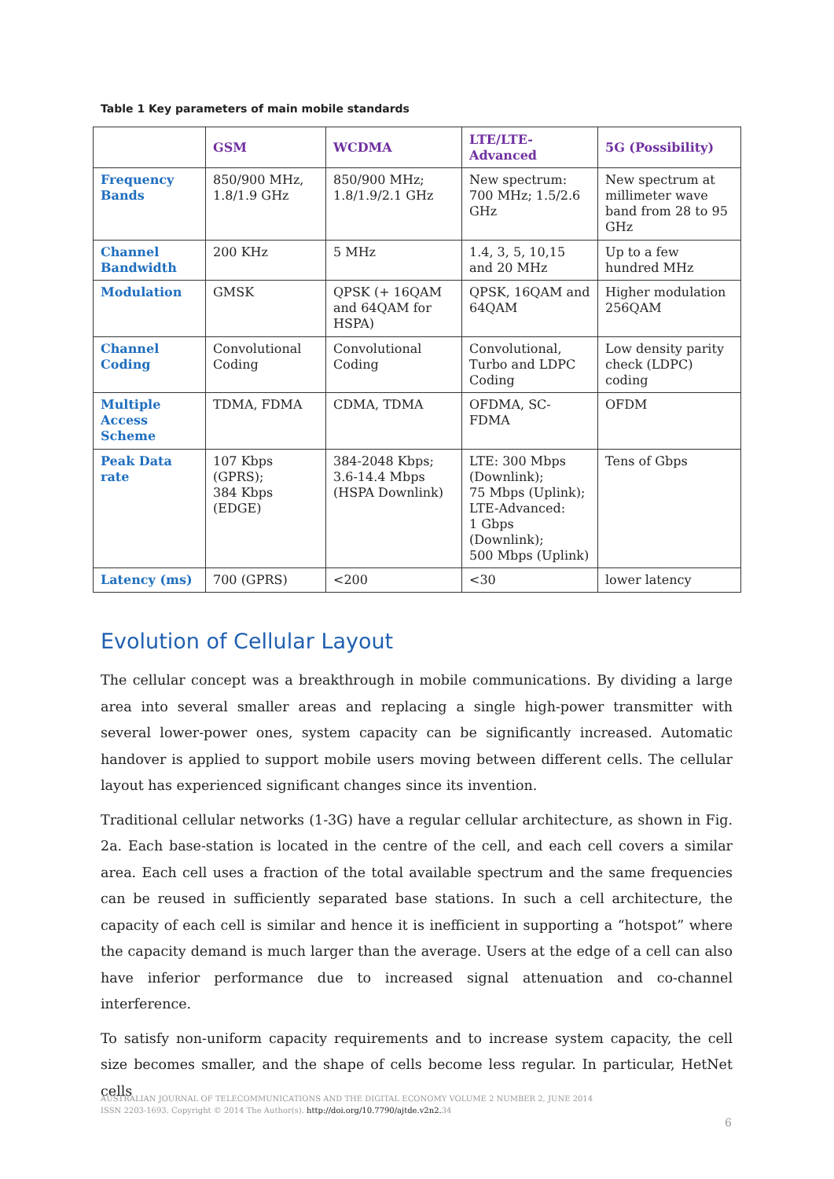Table 1 Key parameters of main mobile standards
| | GSM | WCDMA | LTE/LTE-Advanced | 5G (Possibility) |
| --- | --- | --- | --- | --- |
| Frequency Bands | 850/900 MHz, 1.8/1.9 GHz | 850/900 MHz; 1.8/1.9/2.1 GHz | New spectrum: 700 MHz; 1.5/2.6 GHz | New spectrum at millimeter wave band from 28 to 95 GHz |
| Channel Bandwidth | 200 KHz | 5 MHz | 1.4, 3, 5, 10,15 and 20 MHz | Up to a few hundred MHz |
| Modulation | GMSK | QPSK (+ 16QAM and 64QAM for HSPA) | QPSK, 16QAM and 64QAM | Higher modulation 256QAM |
| Channel Coding | Convolutional Coding | Convolutional Coding | Convolutional, Turbo and LDPC Coding | Low density parity check (LDPC) coding |
| Multiple Access Scheme | TDMA, FDMA | CDMA, TDMA | OFDMA, SC-FDMA | OFDM |
| Peak Data rate | 107 Kbps (GPRS); 384 Kbps (EDGE) | 384-2048 Kbps; 3.6-14.4 Mbps (HSPA Downlink) | LTE: 300 Mbps (Downlink); 75 Mbps (Uplink); LTE-Advanced: 1 Gbps (Downlink); 500 Mbps (Uplink) | Tens of Gbps |
| Latency (ms) | 700 (GPRS) | <200 | <30 | lower latency |
Evolution of Cellular Layout
The cellular concept was a breakthrough in mobile communications. By dividing a large area into several smaller areas and replacing a single high-power transmitter with several lower-power ones, system capacity can be significantly increased. Automatic handover is applied to support mobile users moving between different cells. The cellular layout has experienced significant changes since its invention.
Traditional cellular networks (1-3G) have a regular cellular architecture, as shown in Fig. 2a. Each base-station is located in the centre of the cell, and each cell covers a similar area. Each cell uses a fraction of the total available spectrum and the same frequencies can be reused in sufficiently separated base stations. In such a cell architecture, the capacity of each cell is similar and hence it is inefficient in supporting a “hotspot” where the capacity demand is much larger than the average. Users at the edge of a cell can also have inferior performance due to increased signal attenuation and co-channel interference.
To satisfy non-uniform capacity requirements and to increase system capacity, the cell size becomes smaller, and the shape of cells become less regular. In particular, HetNet cells
AUSTRALIAN JOURNAL OF TELECOMMUNICATIONS AND THE DIGITAL ECONOMY VOLUME 2 NUMBER 2, JUNE 2014
ISSN 2203-1693. Copyright © 2014 The Author(s). http://doi.org/10.7790/ajtde.v2n2. 34
6